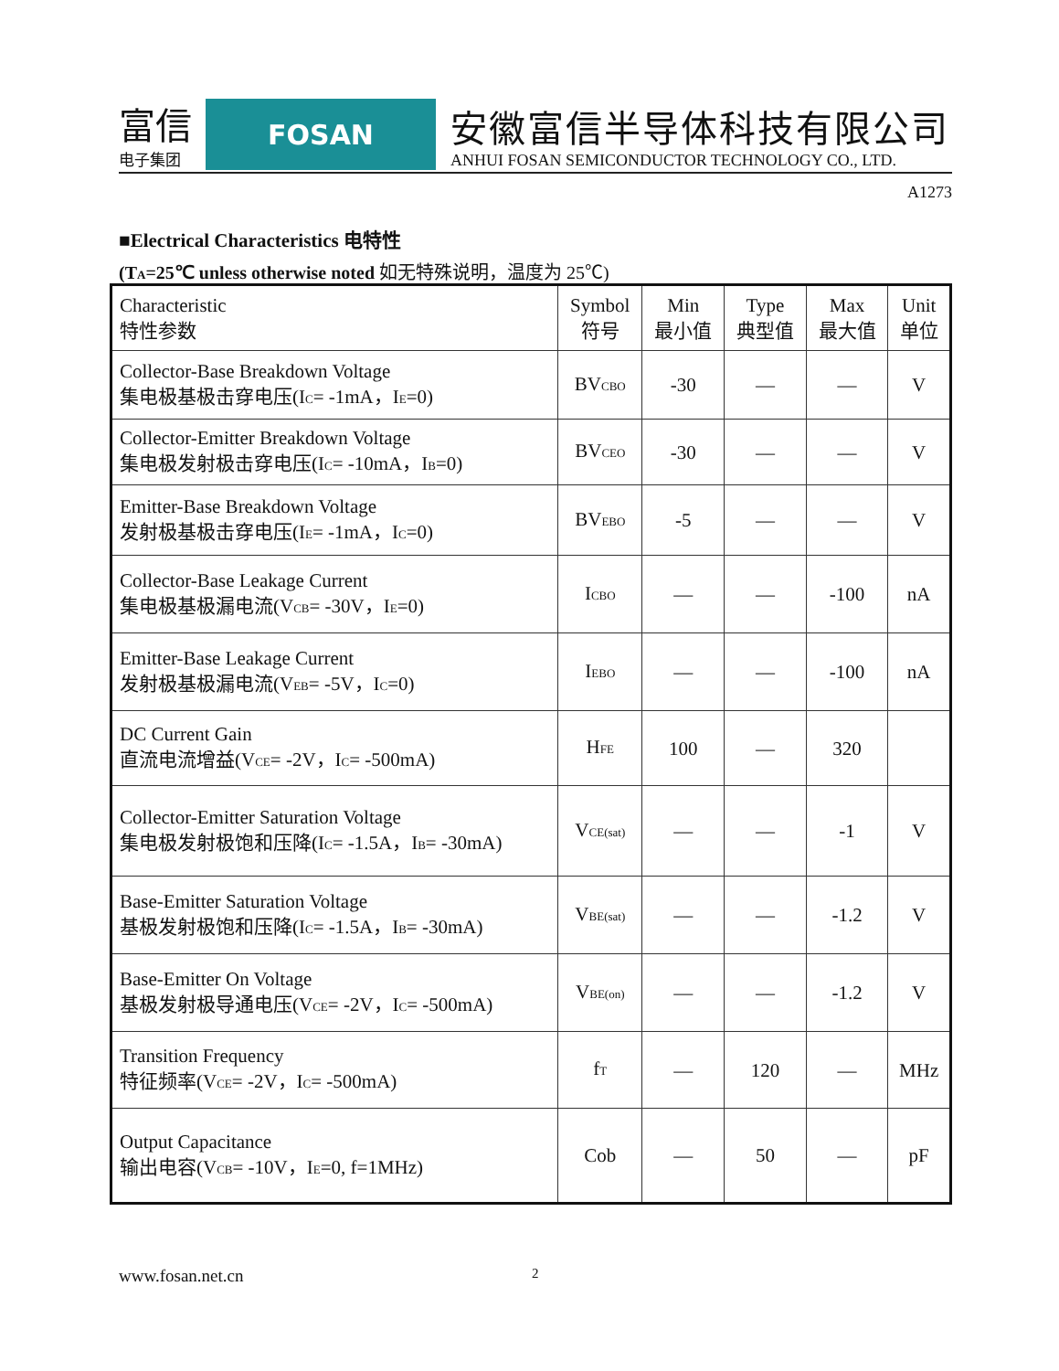富信
电子集团
FOSAN
安徽富信半导体科技有限公司
ANHUI FOSAN SEMICONDUCTOR TECHNOLOGY CO., LTD.
A1273
■Electrical Characteristics 电特性
(T<sub>A</sub>=25℃ unless otherwise noted 如无特殊说明，温度为 25℃)
| Characteristic 特性参数 | Symbol 符号 | Min 最小值 | Type 典型值 | Max 最大值 | Unit 单位 |
| --- | --- | --- | --- | --- | --- |
| Collector-Base Breakdown Voltage 集电极基极击穿电压(I<sub>C</sub>= -1mA，I<sub>E</sub>=0) | BV<sub>CBO</sub> | -30 | — | — | V |
| Collector-Emitter Breakdown Voltage 集电极发射极击穿电压(I<sub>C</sub>= -10mA，I<sub>B</sub>=0) | BV<sub>CEO</sub> | -30 | — | — | V |
| Emitter-Base Breakdown Voltage 发射极基极击穿电压(I<sub>E</sub>= -1mA，I<sub>C</sub>=0) | BV<sub>EBO</sub> | -5 | — | — | V |
| Collector-Base Leakage Current 集电极基极漏电流(V<sub>CB</sub>= -30V，I<sub>E</sub>=0) | I<sub>CBO</sub> | — | — | -100 | nA |
| Emitter-Base Leakage Current 发射极基极漏电流(V<sub>EB</sub>= -5V，I<sub>C</sub>=0) | I<sub>EBO</sub> | — | — | -100 | nA |
| DC Current Gain 直流电流增益(V<sub>CE</sub>= -2V，I<sub>C</sub>= -500mA) | H<sub>FE</sub> | 100 | — | 320 | |
| Collector-Emitter Saturation Voltage 集电极发射极饱和压降(I<sub>C</sub>= -1.5A，I<sub>B</sub>= -30mA) | V<sub>CE(sat)</sub> | — | — | -1 | V |
| Base-Emitter Saturation Voltage 基极发射极饱和压降(I<sub>C</sub>= -1.5A，I<sub>B</sub>= -30mA) | V<sub>BE(sat)</sub> | — | — | -1.2 | V |
| Base-Emitter On Voltage 基极发射极导通电压(V<sub>CE</sub>= -2V，I<sub>C</sub>= -500mA) | V<sub>BE(on)</sub> | — | — | -1.2 | V |
| Transition Frequency 特征频率(V<sub>CE</sub>= -2V，I<sub>C</sub>= -500mA) | f<sub>T</sub> | — | 120 | — | MHz |
| Output Capacitance 输出电容(V<sub>CB</sub>= -10V，I<sub>E</sub>=0, f=1MHz) | Cob | — | 50 | — | pF |
www.fosan.net.cn 2